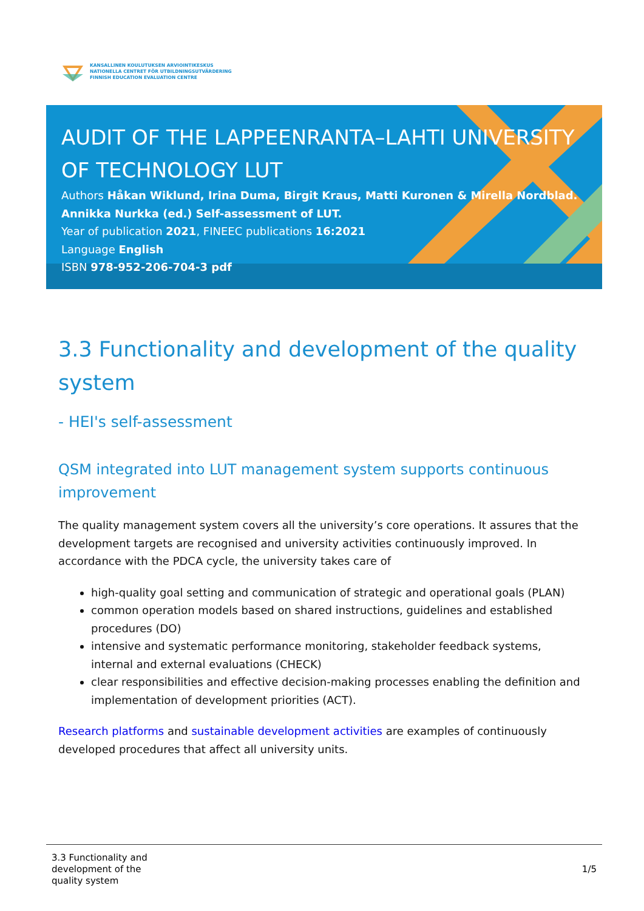KANSALLINEN KOULUTUKSEN ARVIOINTIKESKUS
NATIONELLA CENTRET FÖR UTBILDNINGSUTVÄRDERING
FINNISH EDUCATION EVALUATION CENTRE
AUDIT OF THE LAPPEENRANTA–LAHTI UNIVERSITY OF TECHNOLOGY LUT
Authors Håkan Wiklund, Irina Duma, Birgit Kraus, Matti Kuronen & Mirella Nordblad. Annikka Nurkka (ed.) Self-assessment of LUT.
Year of publication 2021, FINEEC publications 16:2021
Language English
ISBN 978-952-206-704-3 pdf
3.3 Functionality and development of the quality system
- HEI's self-assessment
QSM integrated into LUT management system supports continuous improvement
The quality management system covers all the university’s core operations. It assures that the development targets are recognised and university activities continuously improved. In accordance with the PDCA cycle, the university takes care of
high-quality goal setting and communication of strategic and operational goals (PLAN)
common operation models based on shared instructions, guidelines and established procedures (DO)
intensive and systematic performance monitoring, stakeholder feedback systems, internal and external evaluations (CHECK)
clear responsibilities and effective decision-making processes enabling the definition and implementation of development priorities (ACT).
Research platforms and sustainable development activities are examples of continuously developed procedures that affect all university units.
3.3 Functionality and
development of the
quality system
1/5